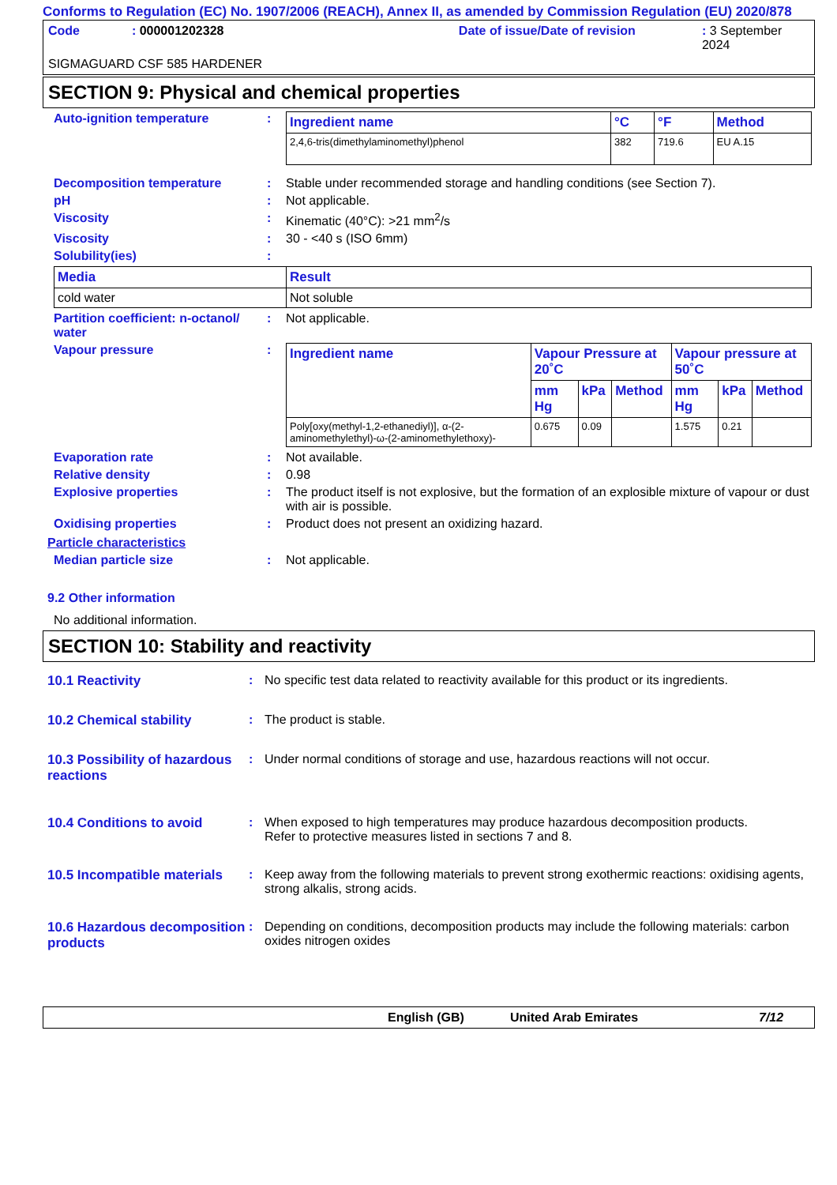Conforms to Regulation (EC) No. 1907/2006 (REACH), Annex II, as amended by Commission Regulation (EU) 2020/878
Code: 000001202328 Date of issue/Date of revision: 3 September 2024
SIGMAGUARD CSF 585 HARDENER
SECTION 9: Physical and chemical properties
Auto-ignition temperature:
| Ingredient name | °C | °F | Method |
| --- | --- | --- | --- |
| 2,4,6-tris(dimethylaminomethyl)phenol | 382 | 719.6 | EU A.15 |
Decomposition temperature: Stable under recommended storage and handling conditions (see Section 7).
pH: Not applicable.
Viscosity: Kinematic (40°C): >21 mm<sup>2</sup>/s
Viscosity: 30 - <40 s (ISO 6mm)
Solubility(ies):
| Media | Result |
| --- | --- |
| cold water | Not soluble |
Partition coefficient: n-octanol/ water: Not applicable.
Vapour pressure:
| Ingredient name | Vapour Pressure at 20˚C | | | Vapour pressure at 50˚C | | |
| --- | --- | --- | --- | --- | --- | --- |
| | mm Hg | kPa | Method | mm Hg | kPa | Method |
| Poly[oxy(methyl-1,2-ethanediyl)], α-(2-aminomethylethyl)-ω-(2-aminomethylethoxy)- | 0.675 | 0.09 | | 1.575 | 0.21 | |
Evaporation rate: Not available.
Relative density: 0.98
Explosive properties: The product itself is not explosive, but the formation of an explosible mixture of vapour or dust with air is possible.
Oxidising properties: Product does not present an oxidizing hazard.
Particle characteristics
Median particle size: Not applicable.
9.2 Other information
No additional information.
SECTION 10: Stability and reactivity
10.1 Reactivity: No specific test data related to reactivity available for this product or its ingredients.
10.2 Chemical stability: The product is stable.
10.3 Possibility of hazardous reactions: Under normal conditions of storage and use, hazardous reactions will not occur.
10.4 Conditions to avoid: When exposed to high temperatures may produce hazardous decomposition products.
Refer to protective measures listed in sections 7 and 8.
10.5 Incompatible materials: Keep away from the following materials to prevent strong exothermic reactions: oxidising agents, strong alkalis, strong acids.
10.6 Hazardous decomposition products: Depending on conditions, decomposition products may include the following materials: carbon oxides nitrogen oxides
English (GB) United Arab Emirates 7/12